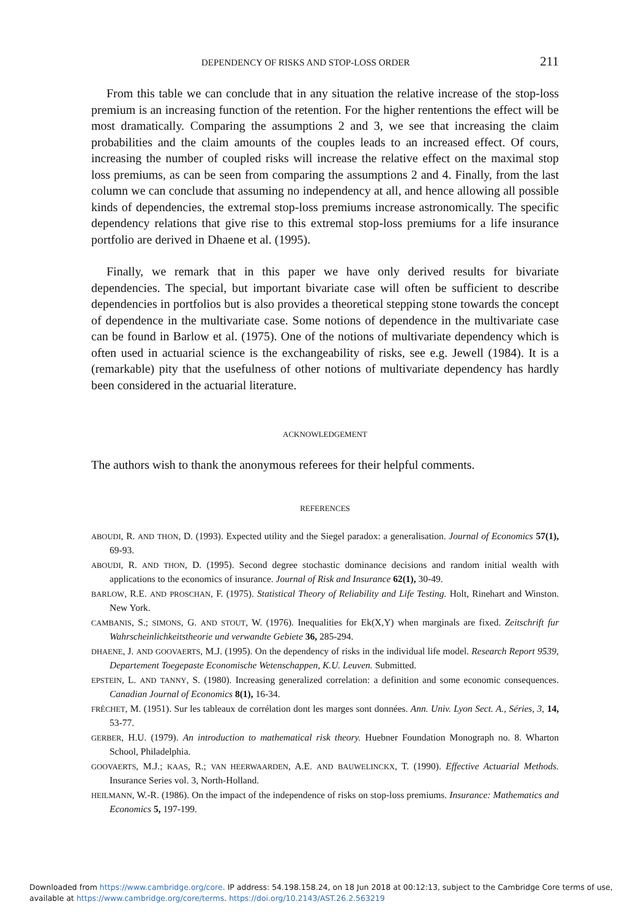DEPENDENCY OF RISKS AND STOP-LOSS ORDER 211
From this table we can conclude that in any situation the relative increase of the stop-loss premium is an increasing function of the retention. For the higher rententions the effect will be most dramatically. Comparing the assumptions 2 and 3, we see that increasing the claim probabilities and the claim amounts of the couples leads to an increased effect. Of cours, increasing the number of coupled risks will increase the relative effect on the maximal stop loss premiums, as can be seen from comparing the assumptions 2 and 4. Finally, from the last column we can conclude that assuming no independency at all, and hence allowing all possible kinds of dependencies, the extremal stop-loss premiums increase astronomically. The specific dependency relations that give rise to this extremal stop-loss premiums for a life insurance portfolio are derived in Dhaene et al. (1995).
Finally, we remark that in this paper we have only derived results for bivariate dependencies. The special, but important bivariate case will often be sufficient to describe dependencies in portfolios but is also provides a theoretical stepping stone towards the concept of dependence in the multivariate case. Some notions of dependence in the multivariate case can be found in Barlow et al. (1975). One of the notions of multivariate dependency which is often used in actuarial science is the exchangeability of risks, see e.g. Jewell (1984). It is a (remarkable) pity that the usefulness of other notions of multivariate dependency has hardly been considered in the actuarial literature.
ACKNOWLEDGEMENT
The authors wish to thank the anonymous referees for their helpful comments.
REFERENCES
ABOUDI, R. AND THON, D. (1993). Expected utility and the Siegel paradox: a generalisation. Journal of Economics 57(1), 69-93.
ABOUDI, R. AND THON, D. (1995). Second degree stochastic dominance decisions and random initial wealth with applications to the economics of insurance. Journal of Risk and Insurance 62(1), 30-49.
BARLOW, R.E. AND PROSCHAN, F. (1975). Statistical Theory of Reliability and Life Testing. Holt, Rinehart and Winston. New York.
CAMBANIS, S.; SIMONS, G. AND STOUT, W. (1976). Inequalities for Ek(X,Y) when marginals are fixed. Zeitschrift fur Wahrscheinlichkeitstheorie und verwandte Gebiete 36, 285-294.
DHAENE, J. AND GOOVAERTS, M.J. (1995). On the dependency of risks in the individual life model. Research Report 9539, Departement Toegepaste Economische Wetenschappen, K.U. Leuven. Submitted.
EPSTEIN, L. AND TANNY, S. (1980). Increasing generalized correlation: a definition and some economic consequences. Canadian Journal of Economics 8(1), 16-34.
FRÉCHET, M. (1951). Sur les tableaux de corrélation dont les marges sont données. Ann. Univ. Lyon Sect. A., Séries, 3, 14, 53-77.
GERBER, H.U. (1979). An introduction to mathematical risk theory. Huebner Foundation Monograph no. 8. Wharton School, Philadelphia.
GOOVAERTS, M.J.; KAAS, R.; VAN HEERWAARDEN, A.E. AND BAUWELINCKX, T. (1990). Effective Actuarial Methods. Insurance Series vol. 3, North-Holland.
HEILMANN, W.-R. (1986). On the impact of the independence of risks on stop-loss premiums. Insurance: Mathematics and Economics 5, 197-199.
Downloaded from https://www.cambridge.org/core. IP address: 54.198.158.24, on 18 Jun 2018 at 00:12:13, subject to the Cambridge Core terms of use,
available at https://www.cambridge.org/core/terms. https://doi.org/10.2143/AST.26.2.563219